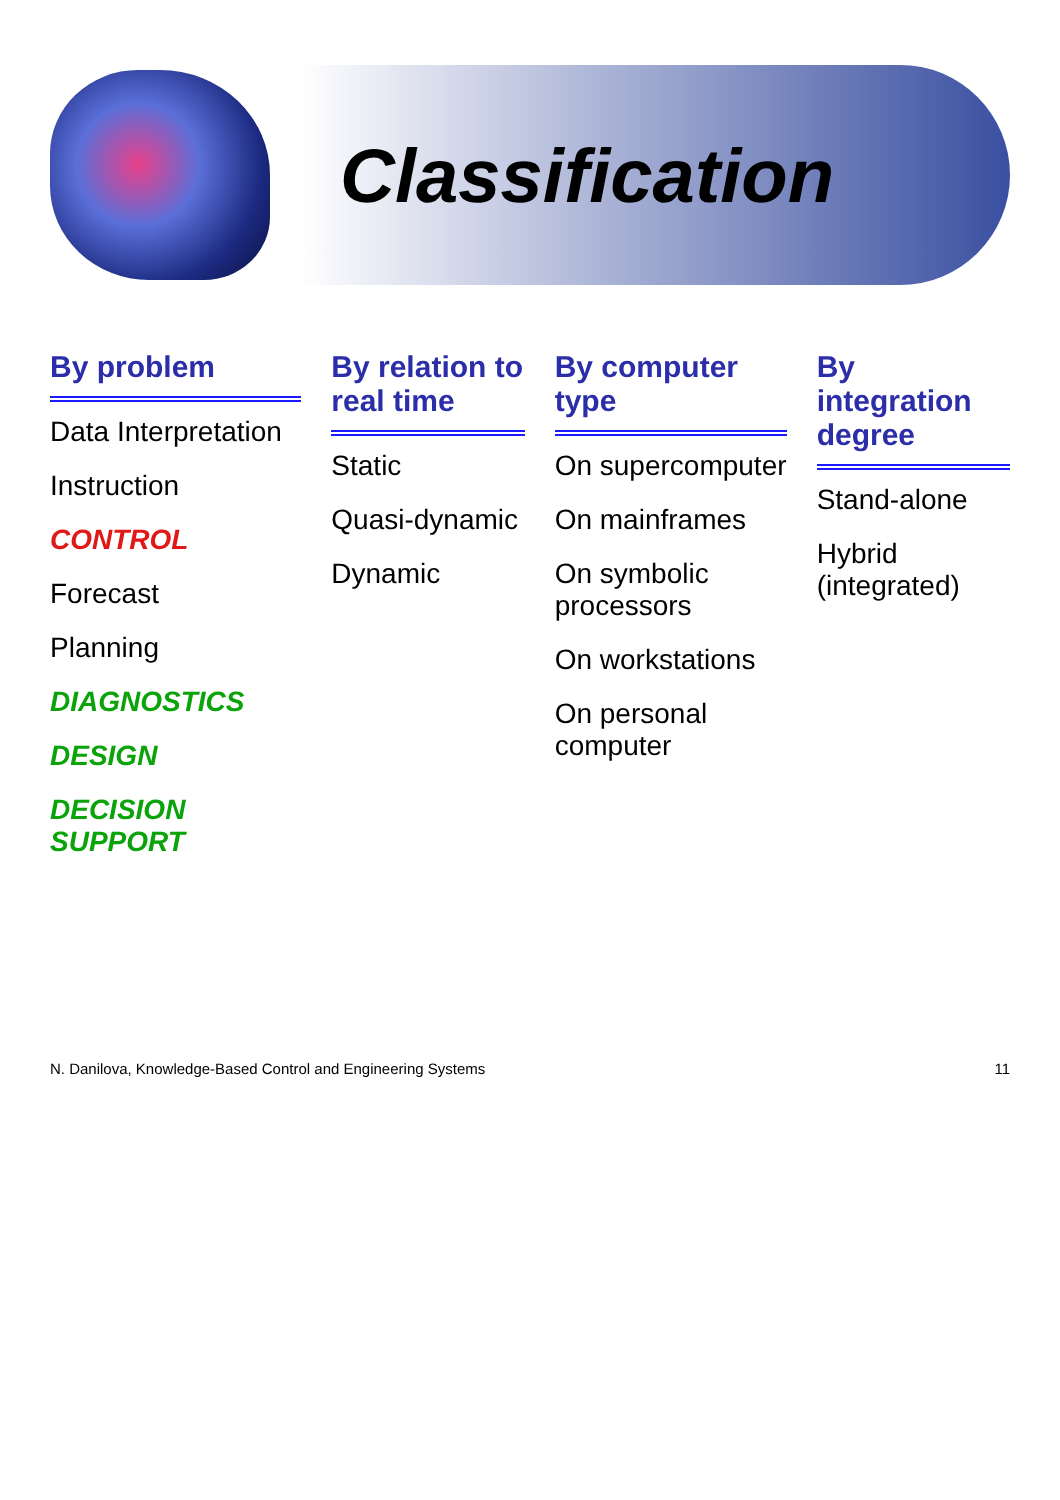Classification
By problem
Data Interpretation
Instruction
CONTROL
Forecast
Planning
DIAGNOSTICS
DESIGN
DECISION SUPPORT
By relation to real time
Static
Quasi-dynamic
Dynamic
By computer type
On supercomputer
On mainframes
On symbolic processors
On workstations
On personal computer
By integration degree
Stand-alone
Hybrid (integrated)
N. Danilova, Knowledge-Based Control and Engineering Systems 11